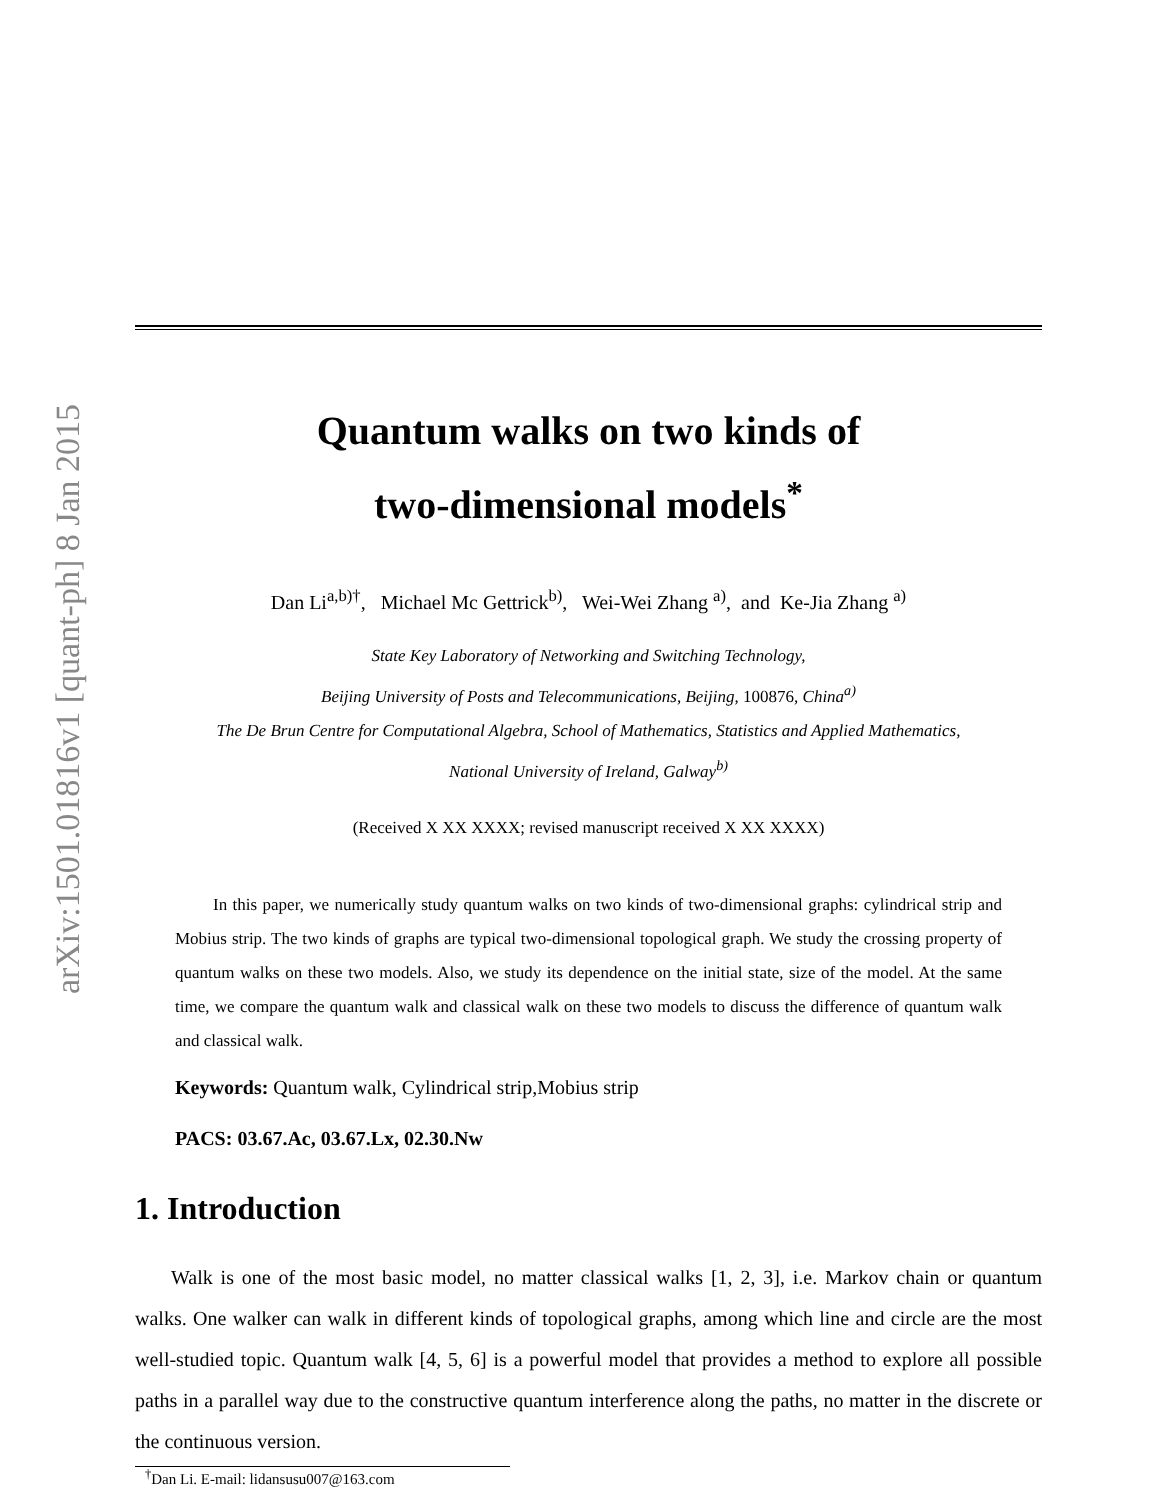arXiv:1501.01816v1 [quant-ph] 8 Jan 2015
Quantum walks on two kinds of
two-dimensional models<sup>*</sup>
Dan Li<sup>a,b)†</sup>, Michael Mc Gettrick<sup>b)</sup>, Wei-Wei Zhang <sup>a)</sup>, and Ke-Jia Zhang <sup>a)</sup>
State Key Laboratory of Networking and Switching Technology,
Beijing University of Posts and Telecommunications, Beijing, 100876, China<sup>a)</sup>
The De Brun Centre for Computational Algebra, School of Mathematics, Statistics and Applied Mathematics,
National University of Ireland, Galway<sup>b)</sup>
(Received X XX XXXX; revised manuscript received X XX XXXX)
In this paper, we numerically study quantum walks on two kinds of two-dimensional graphs: cylindrical strip and Mobius strip. The two kinds of graphs are typical two-dimensional topological graph. We study the crossing property of quantum walks on these two models. Also, we study its dependence on the initial state, size of the model. At the same time, we compare the quantum walk and classical walk on these two models to discuss the difference of quantum walk and classical walk.
Keywords: Quantum walk, Cylindrical strip,Mobius strip
PACS: 03.67.Ac, 03.67.Lx, 02.30.Nw
1. Introduction
Walk is one of the most basic model, no matter classical walks [1, 2, 3], i.e. Markov chain or quantum walks. One walker can walk in different kinds of topological graphs, among which line and circle are the most well-studied topic. Quantum walk [4, 5, 6] is a powerful model that provides a method to explore all possible paths in a parallel way due to the constructive quantum interference along the paths, no matter in the discrete or the continuous version.
<sup>†</sup> Dan Li. E-mail: lidansusu007@163.com